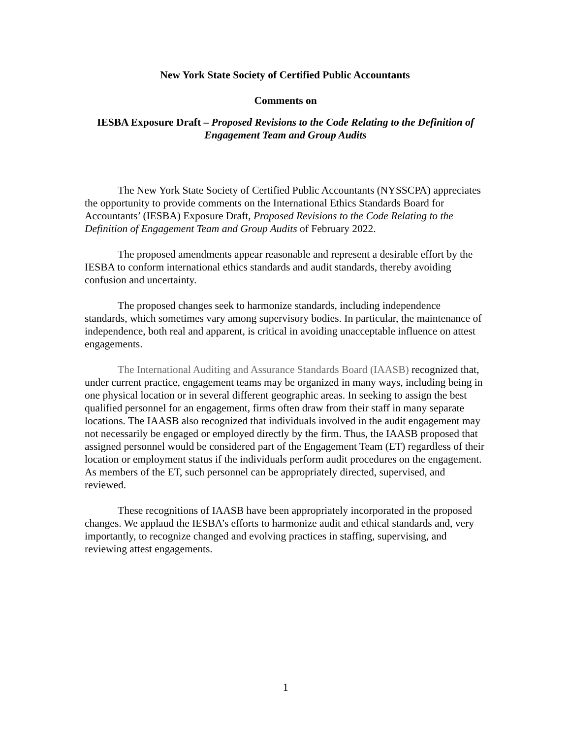New York State Society of Certified Public Accountants
Comments on
IESBA Exposure Draft – Proposed Revisions to the Code Relating to the Definition of
Engagement Team and Group Audits
The New York State Society of Certified Public Accountants (NYSSCPA) appreciates the opportunity to provide comments on the International Ethics Standards Board for Accountants’ (IESBA) Exposure Draft, Proposed Revisions to the Code Relating to the Definition of Engagement Team and Group Audits of February 2022.
The proposed amendments appear reasonable and represent a desirable effort by the IESBA to conform international ethics standards and audit standards, thereby avoiding confusion and uncertainty.
The proposed changes seek to harmonize standards, including independence standards, which sometimes vary among supervisory bodies. In particular, the maintenance of independence, both real and apparent, is critical in avoiding unacceptable influence on attest engagements.
The International Auditing and Assurance Standards Board (IAASB) recognized that, under current practice, engagement teams may be organized in many ways, including being in one physical location or in several different geographic areas. In seeking to assign the best qualified personnel for an engagement, firms often draw from their staff in many separate locations. The IAASB also recognized that individuals involved in the audit engagement may not necessarily be engaged or employed directly by the firm. Thus, the IAASB proposed that assigned personnel would be considered part of the Engagement Team (ET) regardless of their location or employment status if the individuals perform audit procedures on the engagement. As members of the ET, such personnel can be appropriately directed, supervised, and reviewed.
These recognitions of IAASB have been appropriately incorporated in the proposed changes. We applaud the IESBA’s efforts to harmonize audit and ethical standards and, very importantly, to recognize changed and evolving practices in staffing, supervising, and reviewing attest engagements.
1